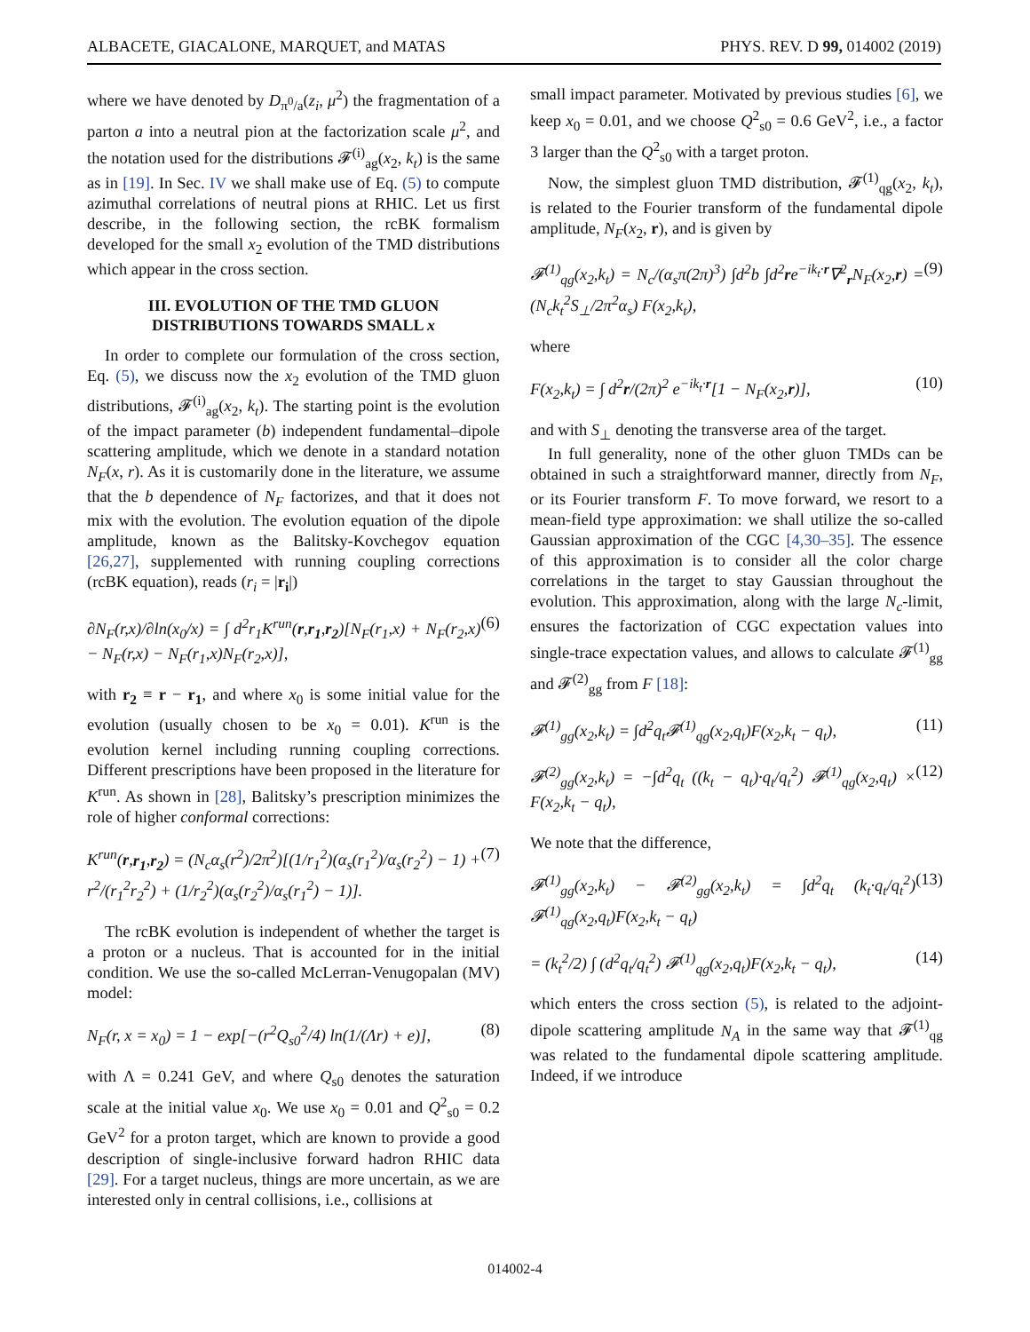ALBACETE, GIACALONE, MARQUET, and MATAS PHYS. REV. D 99, 014002 (2019)
where we have denoted by D<sub>π<sup>0</sup>/a</sub>(z<sub>i</sub>, μ<sup>2</sup>) the fragmentation of a parton a into a neutral pion at the factorization scale μ<sup>2</sup>, and the notation used for the distributions 𝓕<sup>(i)</sup><sub>ag</sub>(x<sub>2</sub>, k<sub>t</sub>) is the same as in [19]. In Sec. IV we shall make use of Eq. (5) to compute azimuthal correlations of neutral pions at RHIC. Let us first describe, in the following section, the rcBK formalism developed for the small x<sub>2</sub> evolution of the TMD distributions which appear in the cross section.
III. EVOLUTION OF THE TMD GLUON DISTRIBUTIONS TOWARDS SMALL x
In order to complete our formulation of the cross section, Eq. (5), we discuss now the x<sub>2</sub> evolution of the TMD gluon distributions, 𝓕<sup>(i)</sup><sub>ag</sub>(x<sub>2</sub>, k<sub>t</sub>). The starting point is the evolution of the impact parameter (b) independent fundamental–dipole scattering amplitude, which we denote in a standard notation N<sub>F</sub>(x, r). As it is customarily done in the literature, we assume that the b dependence of N<sub>F</sub> factorizes, and that it does not mix with the evolution. The evolution equation of the dipole amplitude, known as the Balitsky-Kovchegov equation [26,27], supplemented with running coupling corrections (rcBK equation), reads (r<sub>i</sub> = |r<sub>i</sub>|)
∂N<sub>F</sub>(r,x)/∂ln(x<sub>0</sub>/x) = ∫ d<sup>2</sup>r<sub>1</sub>K<sup>run</sup>(r,r<sub>1</sub>,r<sub>2</sub>)[N<sub>F</sub>(r<sub>1</sub>,x) + N<sub>F</sub>(r<sub>2</sub>,x) − N<sub>F</sub>(r,x) − N<sub>F</sub>(r<sub>1</sub>,x)N<sub>F</sub>(r<sub>2</sub>,x)], (6)
with r<sub>2</sub> ≡ r − r<sub>1</sub>, and where x<sub>0</sub> is some initial value for the evolution (usually chosen to be x<sub>0</sub> = 0.01). K<sup>run</sup> is the evolution kernel including running coupling corrections. Different prescriptions have been proposed in the literature for K<sup>run</sup>. As shown in [28], Balitsky’s prescription minimizes the role of higher conformal corrections:
K<sup>run</sup>(r,r<sub>1</sub>,r<sub>2</sub>) = (N<sub>c</sub>α<sub>s</sub>(r<sup>2</sup>)/2π<sup>2</sup>)[(1/r<sub>1</sub><sup>2</sup>)(α<sub>s</sub>(r<sub>1</sub><sup>2</sup>)/α<sub>s</sub>(r<sub>2</sub><sup>2</sup>) − 1) + r<sup>2</sup>/(r<sub>1</sub><sup>2</sup>r<sub>2</sub><sup>2</sup>) + (1/r<sub>2</sub><sup>2</sup>)(α<sub>s</sub>(r<sub>2</sub><sup>2</sup>)/α<sub>s</sub>(r<sub>1</sub><sup>2</sup>) − 1)]. (7)
The rcBK evolution is independent of whether the target is a proton or a nucleus. That is accounted for in the initial condition. We use the so-called McLerran-Venugopalan (MV) model:
N<sub>F</sub>(r, x = x<sub>0</sub>) = 1 − exp[−(r<sup>2</sup>Q<sub>s0</sub><sup>2</sup>/4) ln(1/(Λr) + e)], (8)
with Λ = 0.241 GeV, and where Q<sub>s0</sub> denotes the saturation scale at the initial value x<sub>0</sub>. We use x<sub>0</sub> = 0.01 and Q<sup>2</sup><sub>s0</sub> = 0.2 GeV<sup>2</sup> for a proton target, which are known to provide a good description of single-inclusive forward hadron RHIC data [29]. For a target nucleus, things are more uncertain, as we are interested only in central collisions, i.e., collisions at
small impact parameter. Motivated by previous studies [6], we keep x<sub>0</sub> = 0.01, and we choose Q<sup>2</sup><sub>s0</sub> = 0.6 GeV<sup>2</sup>, i.e., a factor 3 larger than the Q<sup>2</sup><sub>s0</sub> with a target proton.
Now, the simplest gluon TMD distribution, 𝓕<sup>(1)</sup><sub>qg</sub>(x<sub>2</sub>, k<sub>t</sub>), is related to the Fourier transform of the fundamental dipole amplitude, N<sub>F</sub>(x<sub>2</sub>, r), and is given by
𝓕<sup>(1)</sup><sub>qg</sub>(x<sub>2</sub>,k<sub>t</sub>) = N<sub>c</sub>/(α<sub>s</sub>π(2π)<sup>3</sup>) ∫d<sup>2</sup>b ∫d<sup>2</sup>re<sup>−ik<sub>t</sub>·r</sup>∇<sup>2</sup><sub>r</sub>N<sub>F</sub>(x<sub>2</sub>,r) = (N<sub>c</sub>k<sub>t</sub><sup>2</sup>S<sub>⊥</sub>/2π<sup>2</sup>α<sub>s</sub>) F(x<sub>2</sub>,k<sub>t</sub>), (9)
where
F(x<sub>2</sub>,k<sub>t</sub>) = ∫ d<sup>2</sup>r/(2π)<sup>2</sup> e<sup>−ik<sub>t</sub>·r</sup>[1 − N<sub>F</sub>(x<sub>2</sub>,r)], (10)
and with S<sub>⊥</sub> denoting the transverse area of the target.
In full generality, none of the other gluon TMDs can be obtained in such a straightforward manner, directly from N<sub>F</sub>, or its Fourier transform F. To move forward, we resort to a mean-field type approximation: we shall utilize the so-called Gaussian approximation of the CGC [4,30–35]. The essence of this approximation is to consider all the color charge correlations in the target to stay Gaussian throughout the evolution. This approximation, along with the large N<sub>c</sub>-limit, ensures the factorization of CGC expectation values into single-trace expectation values, and allows to calculate 𝓕<sup>(1)</sup><sub>gg</sub> and 𝓕<sup>(2)</sup><sub>gg</sub> from F [18]:
𝓕<sup>(1)</sup><sub>gg</sub>(x<sub>2</sub>,k<sub>t</sub>) = ∫d<sup>2</sup>q<sub>t</sub>𝓕<sup>(1)</sup><sub>qg</sub>(x<sub>2</sub>,q<sub>t</sub>)F(x<sub>2</sub>,k<sub>t</sub> − q<sub>t</sub>), (11)
𝓕<sup>(2)</sup><sub>gg</sub>(x<sub>2</sub>,k<sub>t</sub>) = −∫d<sup>2</sup>q<sub>t</sub> ((k<sub>t</sub> − q<sub>t</sub>)·q<sub>t</sub>/q<sub>t</sub><sup>2</sup>) 𝓕<sup>(1)</sup><sub>qg</sub>(x<sub>2</sub>,q<sub>t</sub>) × F(x<sub>2</sub>,k<sub>t</sub> − q<sub>t</sub>), (12)
We note that the difference,
𝓕<sup>(1)</sup><sub>gg</sub>(x<sub>2</sub>,k<sub>t</sub>) − 𝓕<sup>(2)</sup><sub>gg</sub>(x<sub>2</sub>,k<sub>t</sub>) = ∫d<sup>2</sup>q<sub>t</sub> (k<sub>t</sub>·q<sub>t</sub>/q<sub>t</sub><sup>2</sup>) 𝓕<sup>(1)</sup><sub>qg</sub>(x<sub>2</sub>,q<sub>t</sub>)F(x<sub>2</sub>,k<sub>t</sub> − q<sub>t</sub>) (13)
= (k<sub>t</sub><sup>2</sup>/2) ∫ (d<sup>2</sup>q<sub>t</sub>/q<sub>t</sub><sup>2</sup>) 𝓕<sup>(1)</sup><sub>qg</sub>(x<sub>2</sub>,q<sub>t</sub>)F(x<sub>2</sub>,k<sub>t</sub> − q<sub>t</sub>), (14)
which enters the cross section (5), is related to the adjoint-dipole scattering amplitude N<sub>A</sub> in the same way that 𝓕<sup>(1)</sup><sub>qg</sub> was related to the fundamental dipole scattering amplitude. Indeed, if we introduce
014002-4